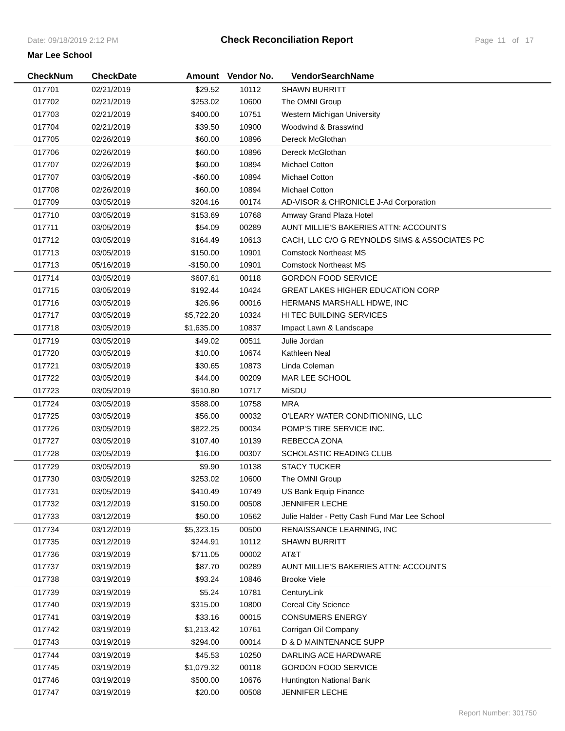Date: 09/18/2019 2:12 PM Check Reconciliation Report Page 11 of 17
Mar Lee School
| CheckNum | CheckDate | Amount | Vendor No. | VendorSearchName |
| --- | --- | --- | --- | --- |
| 017701 | 02/21/2019 | $29.52 | 10112 | SHAWN BURRITT |
| 017702 | 02/21/2019 | $253.02 | 10600 | The OMNI Group |
| 017703 | 02/21/2019 | $400.00 | 10751 | Western Michigan University |
| 017704 | 02/21/2019 | $39.50 | 10900 | Woodwind & Brasswind |
| 017705 | 02/26/2019 | $60.00 | 10896 | Dereck McGlothan |
| 017706 | 02/26/2019 | $60.00 | 10896 | Dereck McGlothan |
| 017707 | 02/26/2019 | $60.00 | 10894 | Michael Cotton |
| 017707 | 03/05/2019 | -$60.00 | 10894 | Michael Cotton |
| 017708 | 02/26/2019 | $60.00 | 10894 | Michael Cotton |
| 017709 | 03/05/2019 | $204.16 | 00174 | AD-VISOR & CHRONICLE J-Ad Corporation |
| 017710 | 03/05/2019 | $153.69 | 10768 | Amway Grand Plaza Hotel |
| 017711 | 03/05/2019 | $54.09 | 00289 | AUNT MILLIE'S BAKERIES ATTN: ACCOUNTS |
| 017712 | 03/05/2019 | $164.49 | 10613 | CACH, LLC C/O G REYNOLDS SIMS & ASSOCIATES PC |
| 017713 | 03/05/2019 | $150.00 | 10901 | Comstock Northeast MS |
| 017713 | 05/16/2019 | -$150.00 | 10901 | Comstock Northeast MS |
| 017714 | 03/05/2019 | $607.61 | 00118 | GORDON FOOD SERVICE |
| 017715 | 03/05/2019 | $192.44 | 10424 | GREAT LAKES HIGHER EDUCATION CORP |
| 017716 | 03/05/2019 | $26.96 | 00016 | HERMANS MARSHALL HDWE, INC |
| 017717 | 03/05/2019 | $5,722.20 | 10324 | HI TEC BUILDING SERVICES |
| 017718 | 03/05/2019 | $1,635.00 | 10837 | Impact Lawn & Landscape |
| 017719 | 03/05/2019 | $49.02 | 00511 | Julie Jordan |
| 017720 | 03/05/2019 | $10.00 | 10674 | Kathleen Neal |
| 017721 | 03/05/2019 | $30.65 | 10873 | Linda Coleman |
| 017722 | 03/05/2019 | $44.00 | 00209 | MAR LEE SCHOOL |
| 017723 | 03/05/2019 | $610.80 | 10717 | MiSDU |
| 017724 | 03/05/2019 | $588.00 | 10758 | MRA |
| 017725 | 03/05/2019 | $56.00 | 00032 | O'LEARY WATER CONDITIONING, LLC |
| 017726 | 03/05/2019 | $822.25 | 00034 | POMP'S TIRE SERVICE INC. |
| 017727 | 03/05/2019 | $107.40 | 10139 | REBECCA ZONA |
| 017728 | 03/05/2019 | $16.00 | 00307 | SCHOLASTIC READING CLUB |
| 017729 | 03/05/2019 | $9.90 | 10138 | STACY TUCKER |
| 017730 | 03/05/2019 | $253.02 | 10600 | The OMNI Group |
| 017731 | 03/05/2019 | $410.49 | 10749 | US Bank Equip Finance |
| 017732 | 03/12/2019 | $150.00 | 00508 | JENNIFER LECHE |
| 017733 | 03/12/2019 | $50.00 | 10562 | Julie Halder - Petty Cash Fund Mar Lee School |
| 017734 | 03/12/2019 | $5,323.15 | 00500 | RENAISSANCE LEARNING, INC |
| 017735 | 03/12/2019 | $244.91 | 10112 | SHAWN BURRITT |
| 017736 | 03/19/2019 | $711.05 | 00002 | AT&T |
| 017737 | 03/19/2019 | $87.70 | 00289 | AUNT MILLIE'S BAKERIES ATTN: ACCOUNTS |
| 017738 | 03/19/2019 | $93.24 | 10846 | Brooke Viele |
| 017739 | 03/19/2019 | $5.24 | 10781 | CenturyLink |
| 017740 | 03/19/2019 | $315.00 | 10800 | Cereal City Science |
| 017741 | 03/19/2019 | $33.16 | 00015 | CONSUMERS ENERGY |
| 017742 | 03/19/2019 | $1,213.42 | 10761 | Corrigan Oil Company |
| 017743 | 03/19/2019 | $294.00 | 00014 | D & D MAINTENANCE SUPP |
| 017744 | 03/19/2019 | $45.53 | 10250 | DARLING ACE HARDWARE |
| 017745 | 03/19/2019 | $1,079.32 | 00118 | GORDON FOOD SERVICE |
| 017746 | 03/19/2019 | $500.00 | 10676 | Huntington National Bank |
| 017747 | 03/19/2019 | $20.00 | 00508 | JENNIFER LECHE |
Report Number: 301750